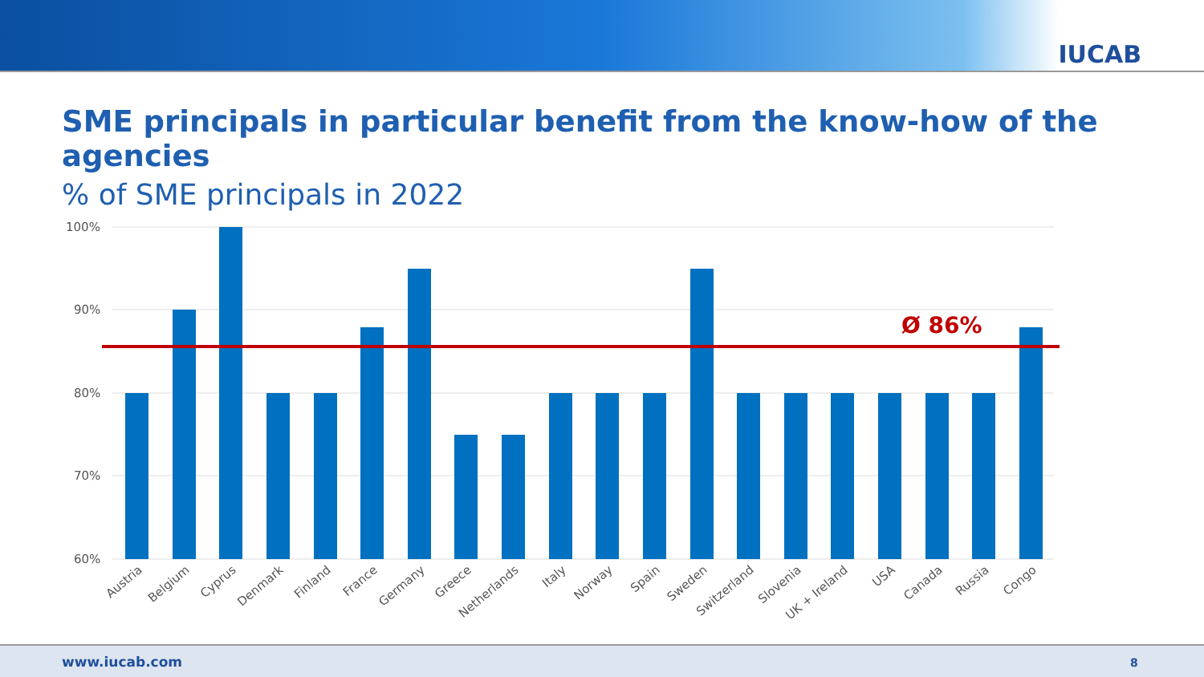IUCAB
SME principals in particular benefit from the know-how of the agencies
% of SME principals in 2022
100%
90%
80%
70%
60%
Ø 86%
Austria
Belgium
Cyprus
Denmark
Finland
France
Germany
Greece
Netherlands
Italy
Norway
Spain
Sweden
Switzerland
Slovenia
UK + Ireland
USA
Canada
Russia
Congo
www.iucab.com 8